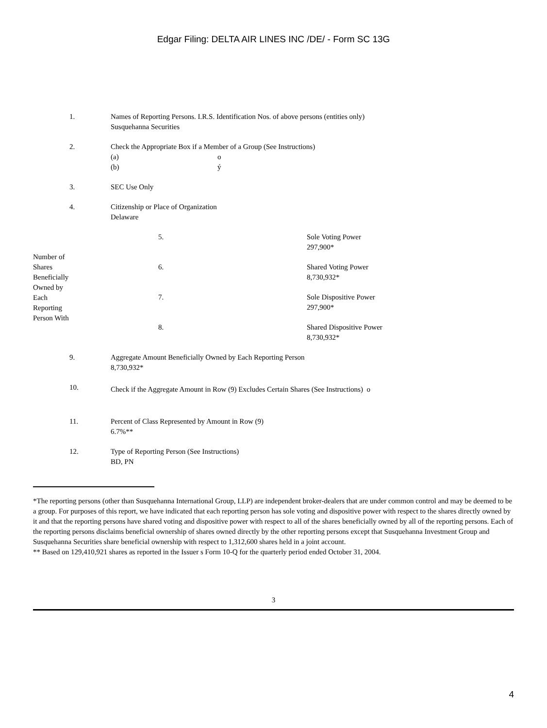Edgar Filing: DELTA AIR LINES INC /DE/ - Form SC 13G
1. Names of Reporting Persons. I.R.S. Identification Nos. of above persons (entities only)
Susquehanna Securities
2. Check the Appropriate Box if a Member of a Group (See Instructions)
(a) o
(b) ý
3. SEC Use Only
4. Citizenship or Place of Organization
Delaware
| Number of Shares Beneficially Owned by Each Reporting Person With | 5. | Sole Voting Power 297,900* |
| | 6. | Shared Voting Power 8,730,932* |
| | 7. | Sole Dispositive Power 297,900* |
| | 8. | Shared Dispositive Power 8,730,932* |
9. Aggregate Amount Beneficially Owned by Each Reporting Person
8,730,932*
10.
Check if the Aggregate Amount in Row (9) Excludes Certain Shares (See Instructions) o
11. Percent of Class Represented by Amount in Row (9)
6.7%**
12. Type of Reporting Person (See Instructions)
BD, PN
*The reporting persons (other than Susquehanna International Group, LLP) are independent broker-dealers that are under common control and may be deemed to be a group. For purposes of this report, we have indicated that each reporting person has sole voting and dispositive power with respect to the shares directly owned by it and that the reporting persons have shared voting and dispositive power with respect to all of the shares beneficially owned by all of the reporting persons. Each of the reporting persons disclaims beneficial ownership of shares owned directly by the other reporting persons except that Susquehanna Investment Group and Susquehanna Securities share beneficial ownership with respect to 1,312,600 shares held in a joint account.
** Based on 129,410,921 shares as reported in the Issuer s Form 10-Q for the quarterly period ended October 31, 2004.
3
4